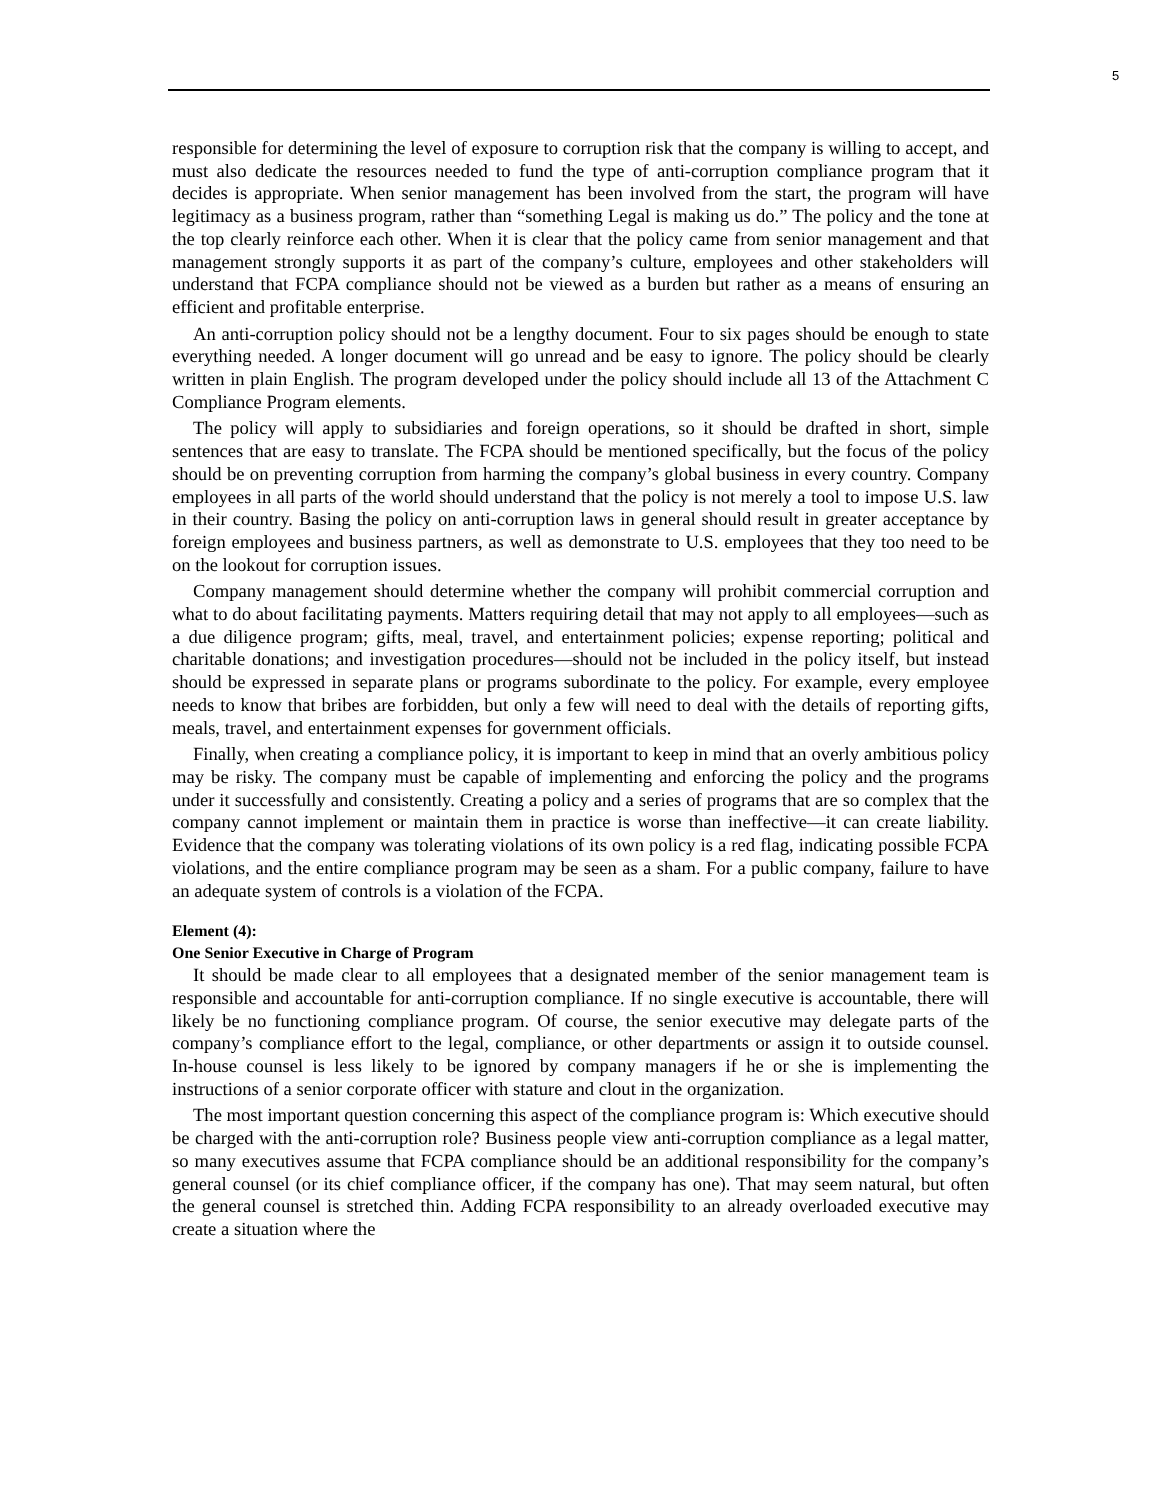5
responsible for determining the level of exposure to corruption risk that the company is willing to accept, and must also dedicate the resources needed to fund the type of anti-corruption compliance program that it decides is appropriate. When senior management has been involved from the start, the program will have legitimacy as a business program, rather than “something Legal is making us do.” The policy and the tone at the top clearly reinforce each other. When it is clear that the policy came from senior management and that management strongly supports it as part of the company’s culture, employees and other stakeholders will understand that FCPA compliance should not be viewed as a burden but rather as a means of ensuring an efficient and profitable enterprise.
An anti-corruption policy should not be a lengthy document. Four to six pages should be enough to state everything needed. A longer document will go unread and be easy to ignore. The policy should be clearly written in plain English. The program developed under the policy should include all 13 of the Attachment C Compliance Program elements.
The policy will apply to subsidiaries and foreign operations, so it should be drafted in short, simple sentences that are easy to translate. The FCPA should be mentioned specifically, but the focus of the policy should be on preventing corruption from harming the company’s global business in every country. Company employees in all parts of the world should understand that the policy is not merely a tool to impose U.S. law in their country. Basing the policy on anti-corruption laws in general should result in greater acceptance by foreign employees and business partners, as well as demonstrate to U.S. employees that they too need to be on the lookout for corruption issues.
Company management should determine whether the company will prohibit commercial corruption and what to do about facilitating payments. Matters requiring detail that may not apply to all employees—such as a due diligence program; gifts, meal, travel, and entertainment policies; expense reporting; political and charitable donations; and investigation procedures—should not be included in the policy itself, but instead should be expressed in separate plans or programs subordinate to the policy. For example, every employee needs to know that bribes are forbidden, but only a few will need to deal with the details of reporting gifts, meals, travel, and entertainment expenses for government officials.
Finally, when creating a compliance policy, it is important to keep in mind that an overly ambitious policy may be risky. The company must be capable of implementing and enforcing the policy and the programs under it successfully and consistently. Creating a policy and a series of programs that are so complex that the company cannot implement or maintain them in practice is worse than ineffective—it can create liability. Evidence that the company was tolerating violations of its own policy is a red flag, indicating possible FCPA violations, and the entire compliance program may be seen as a sham. For a public company, failure to have an adequate system of controls is a violation of the FCPA.
Element (4):
One Senior Executive in Charge of Program
It should be made clear to all employees that a designated member of the senior management team is responsible and accountable for anti-corruption compliance. If no single executive is accountable, there will likely be no functioning compliance program. Of course, the senior executive may delegate parts of the company’s compliance effort to the legal, compliance, or other departments or assign it to outside counsel. In-house counsel is less likely to be ignored by company managers if he or she is implementing the instructions of a senior corporate officer with stature and clout in the organization.
The most important question concerning this aspect of the compliance program is: Which executive should be charged with the anti-corruption role? Business people view anti-corruption compliance as a legal matter, so many executives assume that FCPA compliance should be an additional responsibility for the company’s general counsel (or its chief compliance officer, if the company has one). That may seem natural, but often the general counsel is stretched thin. Adding FCPA responsibility to an already overloaded executive may create a situation where the